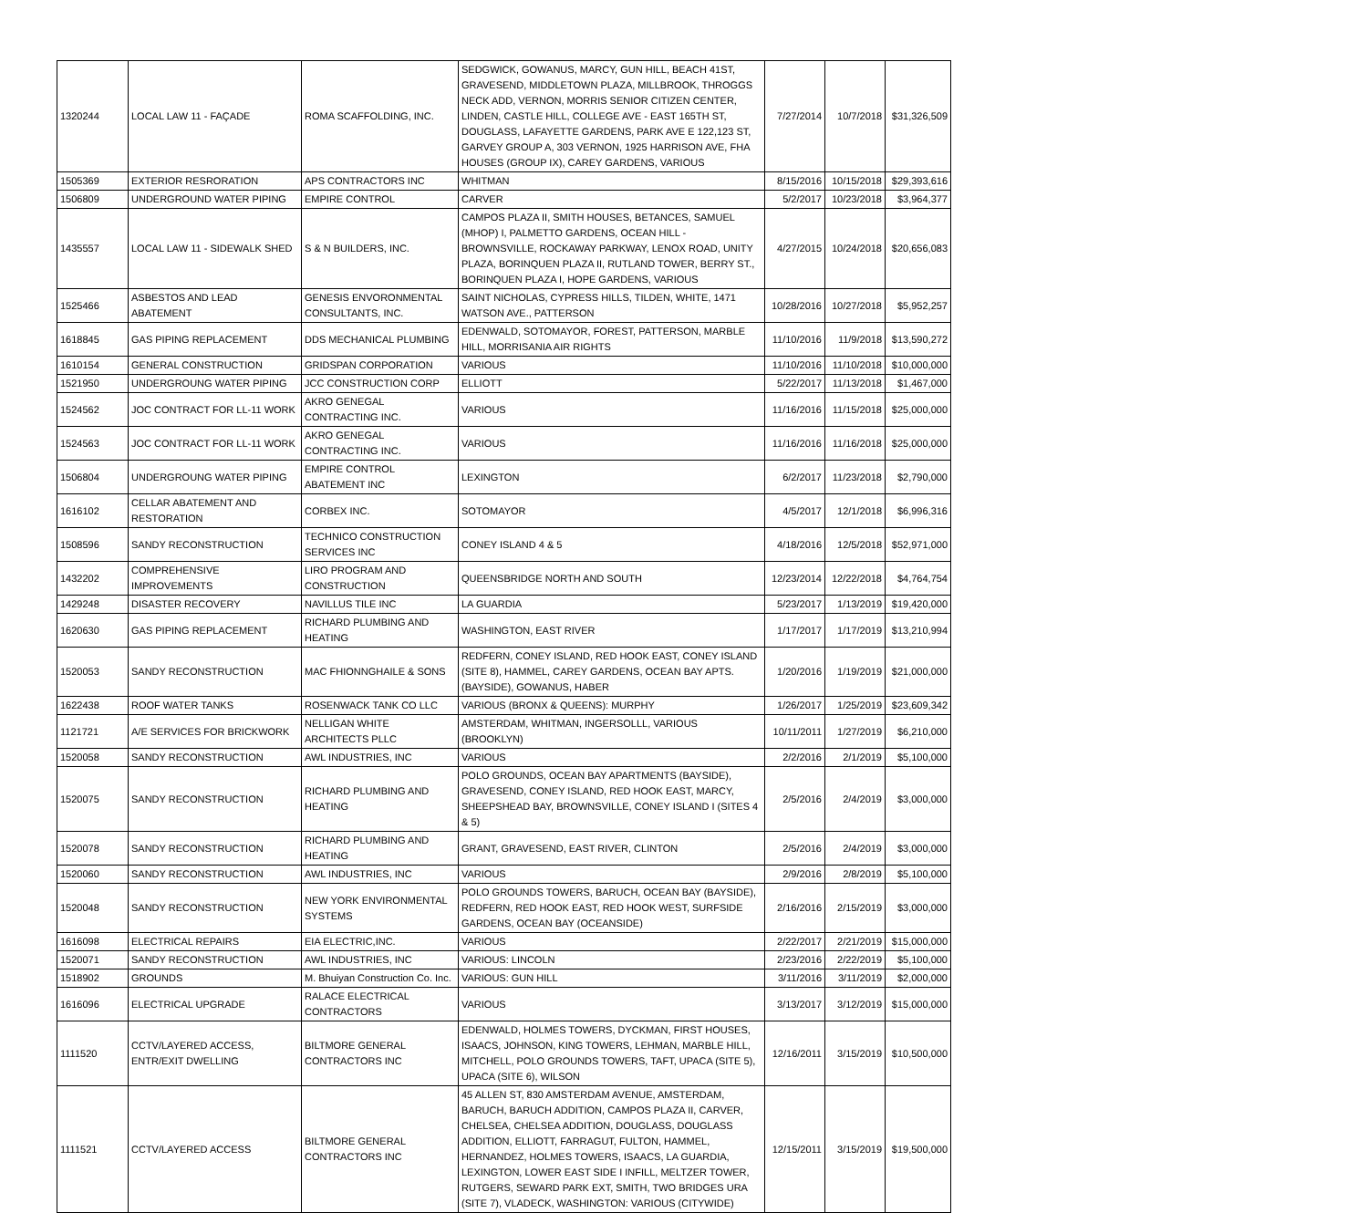| 1320244 | LOCAL LAW 11 - FAÇADE | ROMA SCAFFOLDING, INC. | SEDGWICK, GOWANUS, MARCY, GUN HILL, BEACH 41ST, GRAVESEND, MIDDLETOWN PLAZA, MILLBROOK, THROGGS NECK ADD, VERNON, MORRIS SENIOR CITIZEN CENTER, LINDEN, CASTLE HILL, COLLEGE AVE - EAST 165TH ST, DOUGLASS, LAFAYETTE GARDENS, PARK AVE E 122,123 ST, GARVEY GROUP A, 303 VERNON, 1925 HARRISON AVE, FHA HOUSES (GROUP IX), CAREY GARDENS, VARIOUS | 7/27/2014 | 10/7/2018 | $31,326,509 |
| 1505369 | EXTERIOR RESRORATION | APS CONTRACTORS INC | WHITMAN | 8/15/2016 | 10/15/2018 | $29,393,616 |
| 1506809 | UNDERGROUND WATER PIPING | EMPIRE CONTROL | CARVER | 5/2/2017 | 10/23/2018 | $3,964,377 |
| 1435557 | LOCAL LAW 11 - SIDEWALK SHED | S & N BUILDERS, INC. | CAMPOS PLAZA II, SMITH HOUSES, BETANCES, SAMUEL (MHOP) I, PALMETTO GARDENS, OCEAN HILL - BROWNSVILLE, ROCKAWAY PARKWAY, LENOX ROAD, UNITY PLAZA, BORINQUEN PLAZA II, RUTLAND TOWER, BERRY ST., BORINQUEN PLAZA I, HOPE GARDENS, VARIOUS | 4/27/2015 | 10/24/2018 | $20,656,083 |
| 1525466 | ASBESTOS AND LEAD ABATEMENT | GENESIS ENVORONMENTAL CONSULTANTS, INC. | SAINT NICHOLAS, CYPRESS HILLS, TILDEN, WHITE, 1471 WATSON AVE., PATTERSON | 10/28/2016 | 10/27/2018 | $5,952,257 |
| 1618845 | GAS PIPING REPLACEMENT | DDS MECHANICAL PLUMBING | EDENWALD, SOTOMAYOR, FOREST, PATTERSON, MARBLE HILL, MORRISANIA AIR RIGHTS | 11/10/2016 | 11/9/2018 | $13,590,272 |
| 1610154 | GENERAL CONSTRUCTION | GRIDSPAN CORPORATION | VARIOUS | 11/10/2016 | 11/10/2018 | $10,000,000 |
| 1521950 | UNDERGROUNG WATER PIPING | JCC CONSTRUCTION CORP | ELLIOTT | 5/22/2017 | 11/13/2018 | $1,467,000 |
| 1524562 | JOC CONTRACT FOR LL-11 WORK | AKRO GENEGAL CONTRACTING INC. | VARIOUS | 11/16/2016 | 11/15/2018 | $25,000,000 |
| 1524563 | JOC CONTRACT FOR LL-11 WORK | AKRO GENEGAL CONTRACTING INC. | VARIOUS | 11/16/2016 | 11/16/2018 | $25,000,000 |
| 1506804 | UNDERGROUNG WATER PIPING | EMPIRE CONTROL ABATEMENT INC | LEXINGTON | 6/2/2017 | 11/23/2018 | $2,790,000 |
| 1616102 | CELLAR ABATEMENT AND RESTORATION | CORBEX INC. | SOTOMAYOR | 4/5/2017 | 12/1/2018 | $6,996,316 |
| 1508596 | SANDY RECONSTRUCTION | TECHNICO CONSTRUCTION SERVICES INC | CONEY ISLAND 4 & 5 | 4/18/2016 | 12/5/2018 | $52,971,000 |
| 1432202 | COMPREHENSIVE IMPROVEMENTS | LIRO PROGRAM AND CONSTRUCTION | QUEENSBRIDGE NORTH AND SOUTH | 12/23/2014 | 12/22/2018 | $4,764,754 |
| 1429248 | DISASTER RECOVERY | NAVILLUS TILE INC | LA GUARDIA | 5/23/2017 | 1/13/2019 | $19,420,000 |
| 1620630 | GAS PIPING REPLACEMENT | RICHARD PLUMBING AND HEATING | WASHINGTON, EAST RIVER | 1/17/2017 | 1/17/2019 | $13,210,994 |
| 1520053 | SANDY RECONSTRUCTION | MAC FHIONNGHAILE & SONS | REDFERN, CONEY ISLAND, RED HOOK EAST, CONEY ISLAND (SITE 8), HAMMEL, CAREY GARDENS, OCEAN BAY APTS. (BAYSIDE), GOWANUS, HABER | 1/20/2016 | 1/19/2019 | $21,000,000 |
| 1622438 | ROOF WATER TANKS | ROSENWACK TANK CO LLC | VARIOUS (BRONX & QUEENS): MURPHY | 1/26/2017 | 1/25/2019 | $23,609,342 |
| 1121721 | A/E SERVICES FOR BRICKWORK | NELLIGAN WHITE ARCHITECTS PLLC | AMSTERDAM, WHITMAN, INGERSOLLL, VARIOUS (BROOKLYN) | 10/11/2011 | 1/27/2019 | $6,210,000 |
| 1520058 | SANDY RECONSTRUCTION | AWL INDUSTRIES, INC | VARIOUS | 2/2/2016 | 2/1/2019 | $5,100,000 |
| 1520075 | SANDY RECONSTRUCTION | RICHARD PLUMBING AND HEATING | POLO GROUNDS, OCEAN BAY APARTMENTS (BAYSIDE), GRAVESEND, CONEY ISLAND, RED HOOK EAST, MARCY, SHEEPSHEAD BAY, BROWNSVILLE, CONEY ISLAND I (SITES 4 & 5) | 2/5/2016 | 2/4/2019 | $3,000,000 |
| 1520078 | SANDY RECONSTRUCTION | RICHARD PLUMBING AND HEATING | GRANT, GRAVESEND, EAST RIVER, CLINTON | 2/5/2016 | 2/4/2019 | $3,000,000 |
| 1520060 | SANDY RECONSTRUCTION | AWL INDUSTRIES, INC | VARIOUS | 2/9/2016 | 2/8/2019 | $5,100,000 |
| 1520048 | SANDY RECONSTRUCTION | NEW YORK ENVIRONMENTAL SYSTEMS | POLO GROUNDS TOWERS, BARUCH, OCEAN BAY (BAYSIDE), REDFERN, RED HOOK EAST, RED HOOK WEST, SURFSIDE GARDENS, OCEAN BAY (OCEANSIDE) | 2/16/2016 | 2/15/2019 | $3,000,000 |
| 1616098 | ELECTRICAL REPAIRS | EIA ELECTRIC,INC. | VARIOUS | 2/22/2017 | 2/21/2019 | $15,000,000 |
| 1520071 | SANDY RECONSTRUCTION | AWL INDUSTRIES, INC | VARIOUS: LINCOLN | 2/23/2016 | 2/22/2019 | $5,100,000 |
| 1518902 | GROUNDS | M. Bhuiyan Construction Co. Inc. | VARIOUS: GUN HILL | 3/11/2016 | 3/11/2019 | $2,000,000 |
| 1616096 | ELECTRICAL UPGRADE | RALACE ELECTRICAL CONTRACTORS | VARIOUS | 3/13/2017 | 3/12/2019 | $15,000,000 |
| 1111520 | CCTV/LAYERED ACCESS, ENTR/EXIT DWELLING | BILTMORE GENERAL CONTRACTORS INC | EDENWALD, HOLMES TOWERS, DYCKMAN, FIRST HOUSES, ISAACS, JOHNSON, KING TOWERS, LEHMAN, MARBLE HILL, MITCHELL, POLO GROUNDS TOWERS, TAFT, UPACA (SITE 5), UPACA (SITE 6), WILSON | 12/16/2011 | 3/15/2019 | $10,500,000 |
| 1111521 | CCTV/LAYERED ACCESS | BILTMORE GENERAL CONTRACTORS INC | 45 ALLEN ST, 830 AMSTERDAM AVENUE, AMSTERDAM, BARUCH, BARUCH ADDITION, CAMPOS PLAZA II, CARVER, CHELSEA, CHELSEA ADDITION, DOUGLASS, DOUGLASS ADDITION, ELLIOTT, FARRAGUT, FULTON, HAMMEL, HERNANDEZ, HOLMES TOWERS, ISAACS, LA GUARDIA, LEXINGTON, LOWER EAST SIDE I INFILL, MELTZER TOWER, RUTGERS, SEWARD PARK EXT, SMITH, TWO BRIDGES URA (SITE 7), VLADECK, WASHINGTON: VARIOUS (CITYWIDE) | 12/15/2011 | 3/15/2019 | $19,500,000 |